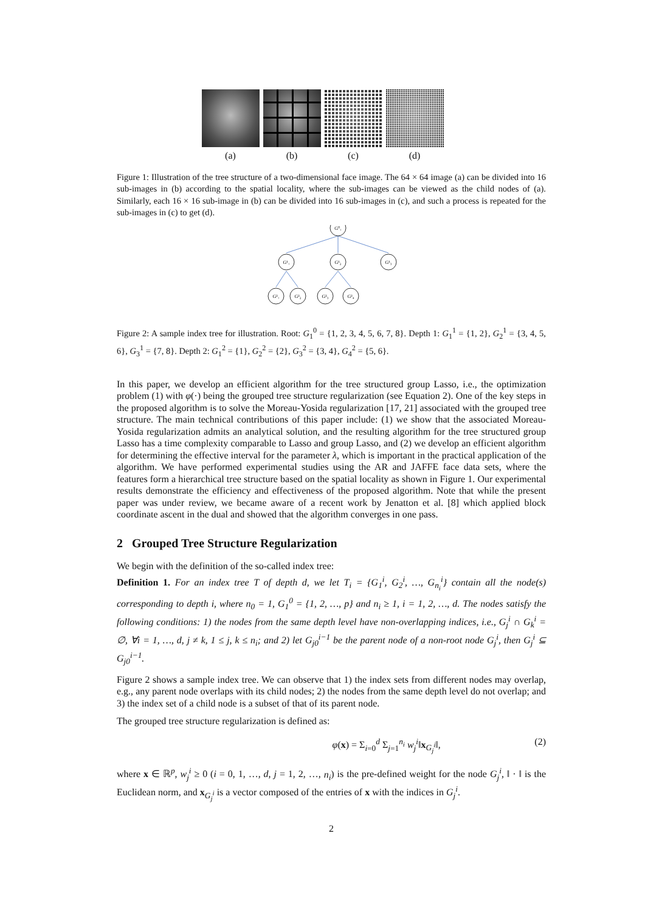(a) (b) (c) (d)
Figure 1: Illustration of the tree structure of a two-dimensional face image. The 64 × 64 image (a) can be divided into 16 sub-images in (b) according to the spatial locality, where the sub-images can be viewed as the child nodes of (a). Similarly, each 16 × 16 sub-image in (b) can be divided into 16 sub-images in (c), and such a process is repeated for the sub-images in (c) to get (d).
G⁰₁
G¹₁
G¹₂
G¹₃
G²₁
G²₂
G²₃
G²₄
Figure 2: A sample index tree for illustration. Root: G<sub>1</sub><sup>0</sup> = {1, 2, 3, 4, 5, 6, 7, 8}. Depth 1: G<sub>1</sub><sup>1</sup> = {1, 2}, G<sub>2</sub><sup>1</sup> = {3, 4, 5, 6}, G<sub>3</sub><sup>1</sup> = {7, 8}. Depth 2: G<sub>1</sub><sup>2</sup> = {1}, G<sub>2</sub><sup>2</sup> = {2}, G<sub>3</sub><sup>2</sup> = {3, 4}, G<sub>4</sub><sup>2</sup> = {5, 6}.
In this paper, we develop an efficient algorithm for the tree structured group Lasso, i.e., the optimization problem (1) with φ(·) being the grouped tree structure regularization (see Equation 2). One of the key steps in the proposed algorithm is to solve the Moreau-Yosida regularization [17, 21] associated with the grouped tree structure. The main technical contributions of this paper include: (1) we show that the associated Moreau-Yosida regularization admits an analytical solution, and the resulting algorithm for the tree structured group Lasso has a time complexity comparable to Lasso and group Lasso, and (2) we develop an efficient algorithm for determining the effective interval for the parameter λ, which is important in the practical application of the algorithm. We have performed experimental studies using the AR and JAFFE face data sets, where the features form a hierarchical tree structure based on the spatial locality as shown in Figure 1. Our experimental results demonstrate the efficiency and effectiveness of the proposed algorithm. Note that while the present paper was under review, we became aware of a recent work by Jenatton et al. [8] which applied block coordinate ascent in the dual and showed that the algorithm converges in one pass.
2 Grouped Tree Structure Regularization
We begin with the definition of the so-called index tree:
Definition 1. For an index tree T of depth d, we let T<sub>i</sub> = {G<sub>1</sub><sup>i</sup>, G<sub>2</sub><sup>i</sup>, …, G<sub>n<sub>i</sub></sub><sup>i</sup>} contain all the node(s) corresponding to depth i, where n<sub>0</sub> = 1, G<sub>1</sub><sup>0</sup> = {1, 2, …, p} and n<sub>i</sub> ≥ 1, i = 1, 2, …, d. The nodes satisfy the following conditions: 1) the nodes from the same depth level have non-overlapping indices, i.e., G<sub>j</sub><sup>i</sup> ∩ G<sub>k</sub><sup>i</sup> = ∅, ∀i = 1, …, d, j ≠ k, 1 ≤ j, k ≤ n<sub>i</sub>; and 2) let G<sub>j0</sub><sup>i−1</sup> be the parent node of a non-root node G<sub>j</sub><sup>i</sup>, then G<sub>j</sub><sup>i</sup> ⊆ G<sub>j0</sub><sup>i−1</sup>.
Figure 2 shows a sample index tree. We can observe that 1) the index sets from different nodes may overlap, e.g., any parent node overlaps with its child nodes; 2) the nodes from the same depth level do not overlap; and 3) the index set of a child node is a subset of that of its parent node.
The grouped tree structure regularization is defined as:
φ(x) = Σ<sub>i=0</sub><sup>d</sup> Σ<sub>j=1</sub><sup>n<sub>i</sub></sup> w<sub>j</sub><sup>i</sup>‖x<sub>G<sub>j</sub><sup>i</sup></sub>‖, (2)
where x ∈ ℝ<sup>p</sup>, w<sub>j</sub><sup>i</sup> ≥ 0 (i = 0, 1, …, d, j = 1, 2, …, n<sub>i</sub>) is the pre-defined weight for the node G<sub>j</sub><sup>i</sup>, ‖ · ‖ is the Euclidean norm, and x<sub>G<sub>j</sub><sup>i</sup></sub> is a vector composed of the entries of x with the indices in G<sub>j</sub><sup>i</sup>.
2